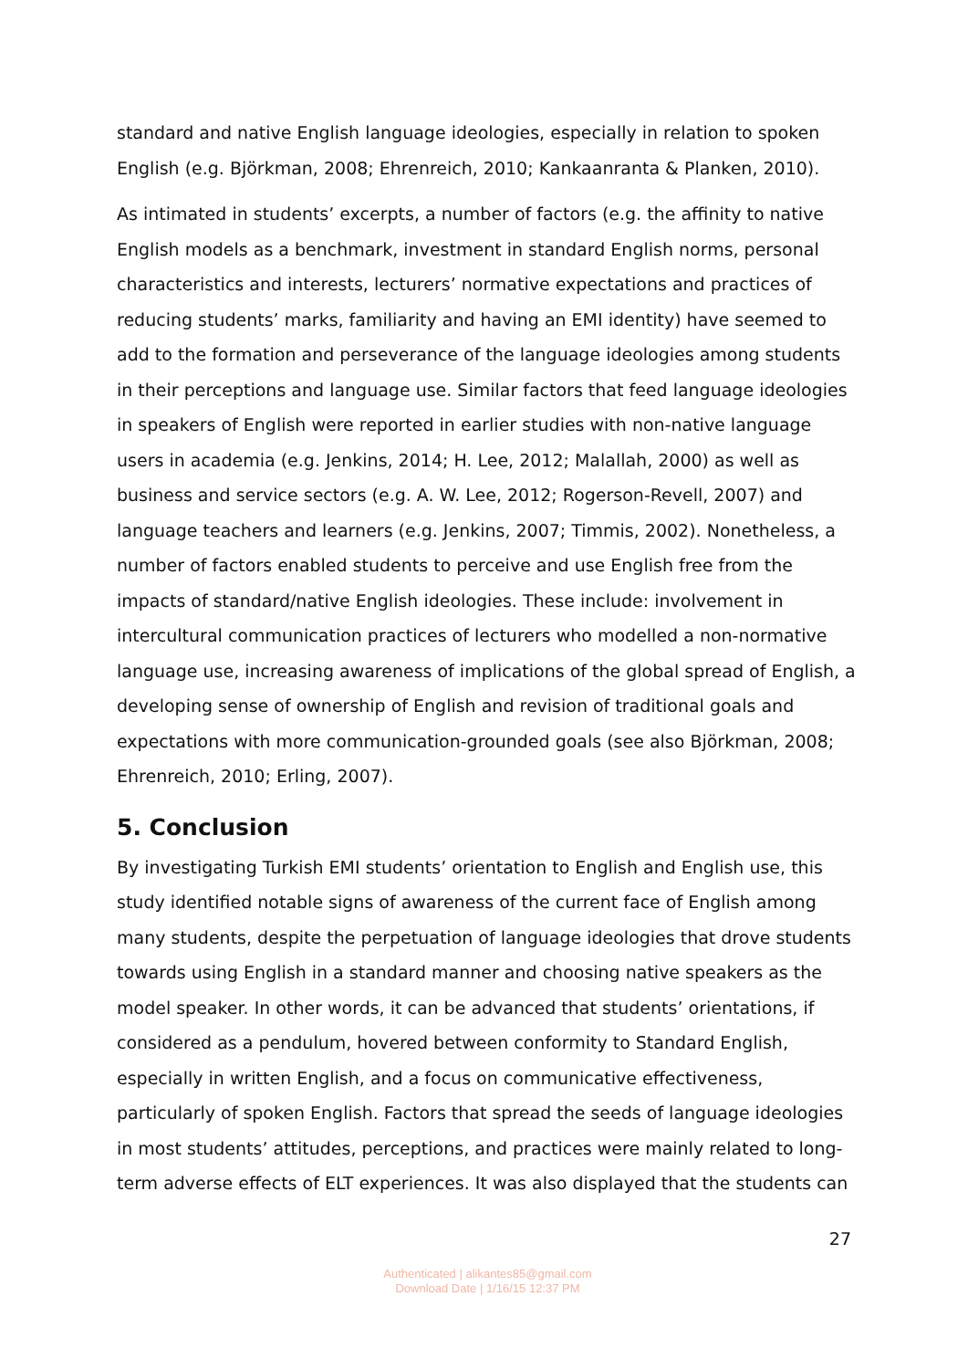standard and native English language ideologies, especially in relation to spoken English (e.g. Björkman, 2008; Ehrenreich, 2010; Kankaanranta & Planken, 2010).
As intimated in students’ excerpts, a number of factors (e.g. the affinity to native English models as a benchmark, investment in standard English norms, personal characteristics and interests, lecturers’ normative expectations and practices of reducing students’ marks, familiarity and having an EMI identity) have seemed to add to the formation and perseverance of the language ideologies among students in their perceptions and language use. Similar factors that feed language ideologies in speakers of English were reported in earlier studies with non-native language users in academia (e.g. Jenkins, 2014; H. Lee, 2012; Malallah, 2000) as well as business and service sectors (e.g. A. W. Lee, 2012; Rogerson-Revell, 2007) and language teachers and learners (e.g. Jenkins, 2007; Timmis, 2002). Nonetheless, a number of factors enabled students to perceive and use English free from the impacts of standard/native English ideologies. These include: involvement in intercultural communication practices of lecturers who modelled a non-normative language use, increasing awareness of implications of the global spread of English, a developing sense of ownership of English and revision of traditional goals and expectations with more communication-grounded goals (see also Björkman, 2008; Ehrenreich, 2010; Erling, 2007).
5. Conclusion
By investigating Turkish EMI students’ orientation to English and English use, this study identified notable signs of awareness of the current face of English among many students, despite the perpetuation of language ideologies that drove students towards using English in a standard manner and choosing native speakers as the model speaker. In other words, it can be advanced that students’ orientations, if considered as a pendulum, hovered between conformity to Standard English, especially in written English, and a focus on communicative effectiveness, particularly of spoken English. Factors that spread the seeds of language ideologies in most students’ attitudes, perceptions, and practices were mainly related to long-term adverse effects of ELT experiences. It was also displayed that the students can
27
Authenticated | alikantes85@gmail.com
Download Date | 1/16/15 12:37 PM